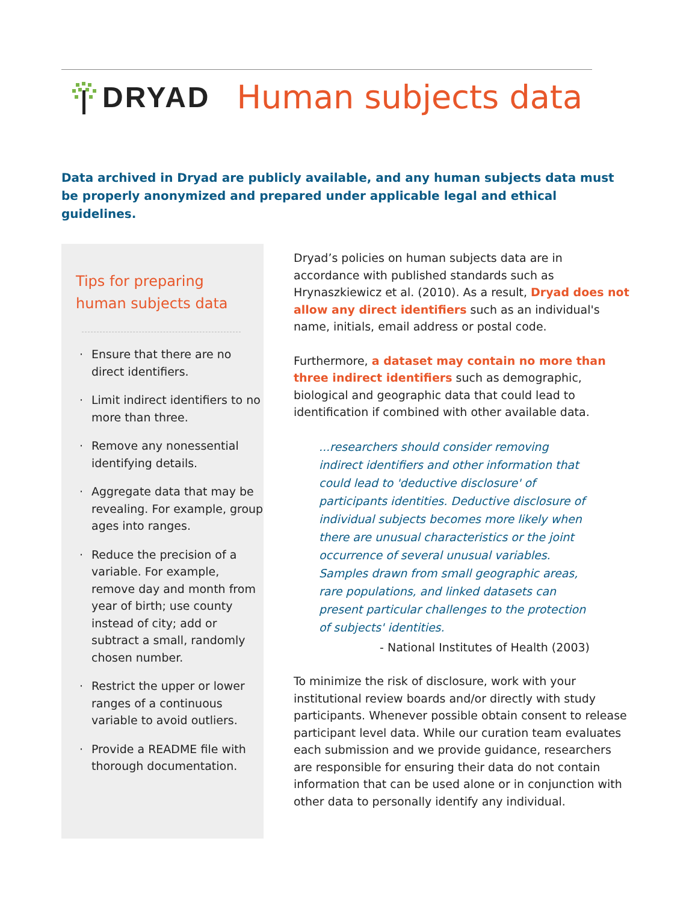DRYAD Human subjects data
Data archived in Dryad are publicly available, and any human subjects data must be properly anonymized and prepared under applicable legal and ethical guidelines.
Tips for preparing human subjects data
· Ensure that there are no direct identifiers.
· Limit indirect identifiers to no more than three.
· Remove any nonessential identifying details.
· Aggregate data that may be revealing. For example, group ages into ranges.
· Reduce the precision of a variable. For example, remove day and month from year of birth; use county instead of city; add or subtract a small, randomly chosen number.
· Restrict the upper or lower ranges of a continuous variable to avoid outliers.
· Provide a README file with thorough documentation.
Dryad’s policies on human subjects data are in accordance with published standards such as Hrynaszkiewicz et al. (2010). As a result, Dryad does not allow any direct identifiers such as an individual's name, initials, email address or postal code.
Furthermore, a dataset may contain no more than three indirect identifiers such as demographic, biological and geographic data that could lead to identification if combined with other available data.
...researchers should consider removing indirect identifiers and other information that could lead to 'deductive disclosure' of participants identities. Deductive disclosure of individual subjects becomes more likely when there are unusual characteristics or the joint occurrence of several unusual variables. Samples drawn from small geographic areas, rare populations, and linked datasets can present particular challenges to the protection of subjects' identities.
- National Institutes of Health (2003)
To minimize the risk of disclosure, work with your institutional review boards and/or directly with study participants. Whenever possible obtain consent to release participant level data. While our curation team evaluates each submission and we provide guidance, researchers are responsible for ensuring their data do not contain information that can be used alone or in conjunction with other data to personally identify any individual.